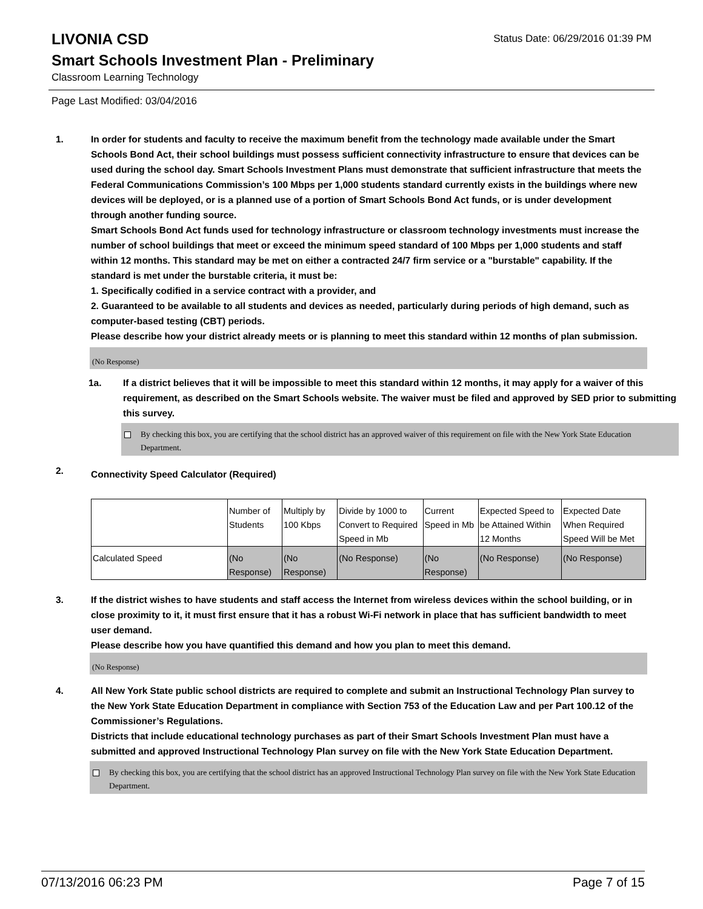LIVONIA CSD
Status Date: 06/29/2016 01:39 PM
Smart Schools Investment Plan - Preliminary
Classroom Learning Technology
Page Last Modified: 03/04/2016
1. In order for students and faculty to receive the maximum benefit from the technology made available under the Smart Schools Bond Act, their school buildings must possess sufficient connectivity infrastructure to ensure that devices can be used during the school day. Smart Schools Investment Plans must demonstrate that sufficient infrastructure that meets the Federal Communications Commission’s 100 Mbps per 1,000 students standard currently exists in the buildings where new devices will be deployed, or is a planned use of a portion of Smart Schools Bond Act funds, or is under development through another funding source.
Smart Schools Bond Act funds used for technology infrastructure or classroom technology investments must increase the number of school buildings that meet or exceed the minimum speed standard of 100 Mbps per 1,000 students and staff within 12 months. This standard may be met on either a contracted 24/7 firm service or a "burstable" capability. If the standard is met under the burstable criteria, it must be:
1. Specifically codified in a service contract with a provider, and
2. Guaranteed to be available to all students and devices as needed, particularly during periods of high demand, such as computer-based testing (CBT) periods.
Please describe how your district already meets or is planning to meet this standard within 12 months of plan submission.
(No Response)
1a. If a district believes that it will be impossible to meet this standard within 12 months, it may apply for a waiver of this requirement, as described on the Smart Schools website. The waiver must be filed and approved by SED prior to submitting this survey.
By checking this box, you are certifying that the school district has an approved waiver of this requirement on file with the New York State Education Department.
2.
Connectivity Speed Calculator (Required)
| | Number of Students | Multiply by 100 Kbps | Divide by 1000 to Convert to Required Speed in Mb | Current Speed in Mb | Expected Speed to be Attained Within 12 Months | Expected Date When Required Speed Will be Met |
| --- | --- | --- | --- | --- | --- | --- |
| Calculated Speed | (No Response) | (No Response) | (No Response) | (No Response) | (No Response) | (No Response) |
3. If the district wishes to have students and staff access the Internet from wireless devices within the school building, or in close proximity to it, it must first ensure that it has a robust Wi-Fi network in place that has sufficient bandwidth to meet user demand.
Please describe how you have quantified this demand and how you plan to meet this demand.
(No Response)
4. All New York State public school districts are required to complete and submit an Instructional Technology Plan survey to the New York State Education Department in compliance with Section 753 of the Education Law and per Part 100.12 of the Commissioner’s Regulations.
Districts that include educational technology purchases as part of their Smart Schools Investment Plan must have a submitted and approved Instructional Technology Plan survey on file with the New York State Education Department.
By checking this box, you are certifying that the school district has an approved Instructional Technology Plan survey on file with the New York State Education Department.
07/13/2016 06:23 PM Page 7 of 15